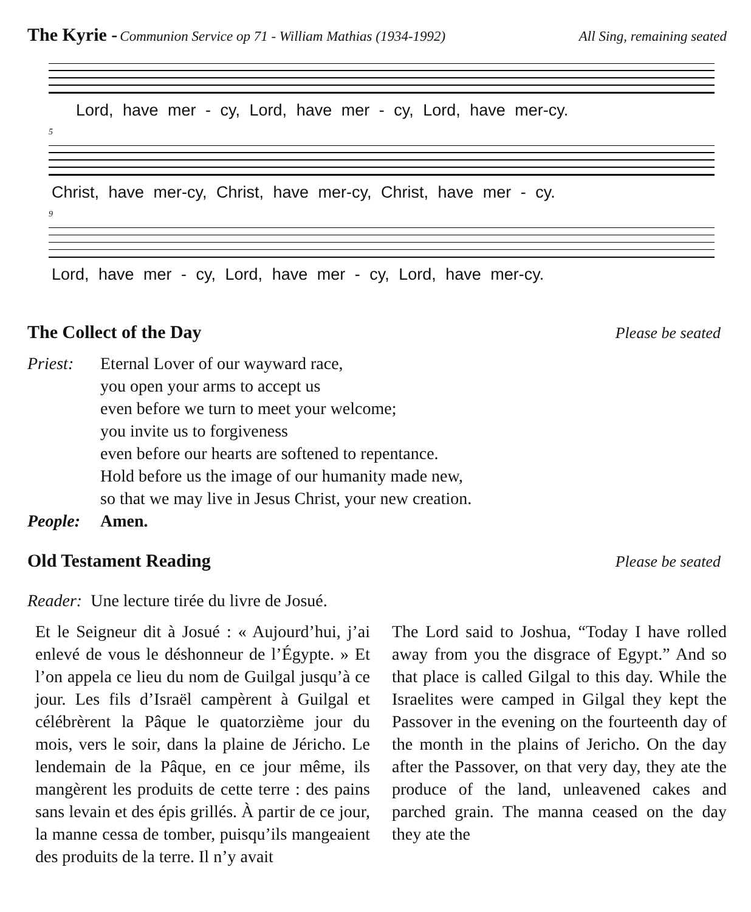The Kyrie - Communion Service op 71 - William Mathias (1934-1992)
All Sing, remaining seated
Lord, have mer - cy, Lord, have mer - cy, Lord, have mer-cy.
5
Christ, have mer-cy, Christ, have mer-cy, Christ, have mer - cy.
9
Lord, have mer - cy, Lord, have mer - cy, Lord, have mer-cy.
The Collect of the Day
Please be seated
Priest: Eternal Lover of our wayward race,
you open your arms to accept us
even before we turn to meet your welcome;
you invite us to forgiveness
even before our hearts are softened to repentance.
Hold before us the image of our humanity made new,
so that we may live in Jesus Christ, your new creation.
People: Amen.
Old Testament Reading
Please be seated
Reader: Une lecture tirée du livre de Josué.
Et le Seigneur dit à Josué : « Aujourd’hui, j’ai enlevé de vous le déshonneur de l’Égypte. » Et l’on appela ce lieu du nom de Guilgal jusqu’à ce jour. Les fils d’Israël campèrent à Guilgal et célébrèrent la Pâque le quatorzième jour du mois, vers le soir, dans la plaine de Jéricho. Le lendemain de la Pâque, en ce jour même, ils mangèrent les produits de cette terre : des pains sans levain et des épis grillés. À partir de ce jour, la manne cessa de tomber, puisqu’ils mangeaient des produits de la terre. Il n’y avait
The Lord said to Joshua, “Today I have rolled away from you the disgrace of Egypt.” And so that place is called Gilgal to this day. While the Israelites were camped in Gilgal they kept the Passover in the evening on the fourteenth day of the month in the plains of Jericho. On the day after the Passover, on that very day, they ate the produce of the land, unleavened cakes and parched grain. The manna ceased on the day they ate the